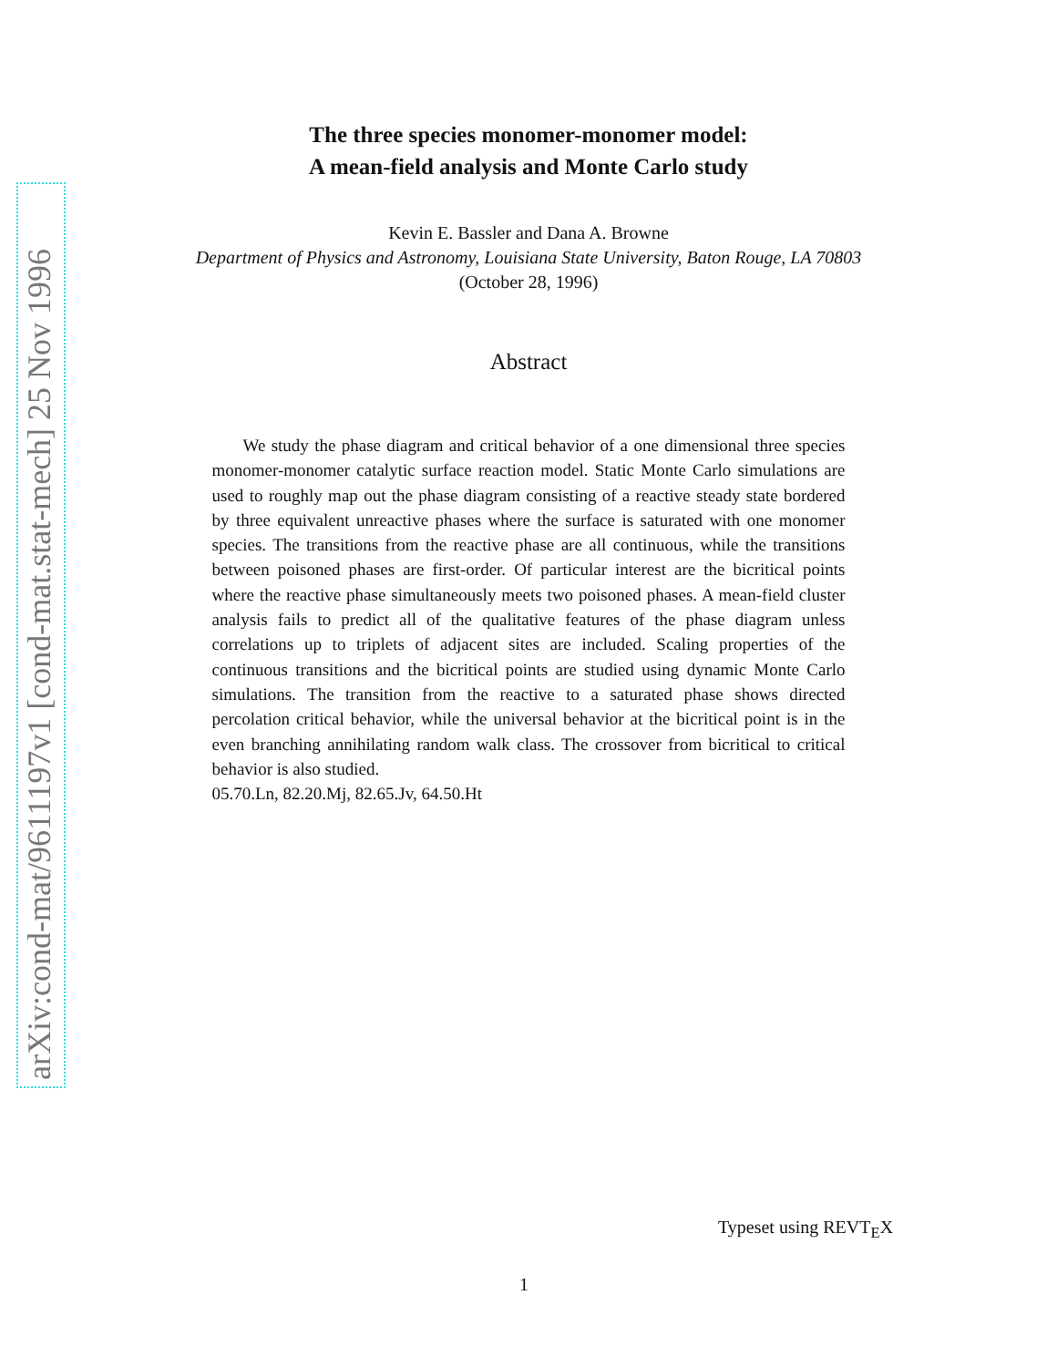arXiv:cond-mat/9611197v1 [cond-mat.stat-mech] 25 Nov 1996
The three species monomer-monomer model:
A mean-field analysis and Monte Carlo study
Kevin E. Bassler and Dana A. Browne
Department of Physics and Astronomy, Louisiana State University, Baton Rouge, LA 70803
(October 28, 1996)
Abstract
We study the phase diagram and critical behavior of a one dimensional three species monomer-monomer catalytic surface reaction model. Static Monte Carlo simulations are used to roughly map out the phase diagram consisting of a reactive steady state bordered by three equivalent unreactive phases where the surface is saturated with one monomer species. The transitions from the reactive phase are all continuous, while the transitions between poisoned phases are first-order. Of particular interest are the bicritical points where the reactive phase simultaneously meets two poisoned phases. A mean-field cluster analysis fails to predict all of the qualitative features of the phase diagram unless correlations up to triplets of adjacent sites are included. Scaling properties of the continuous transitions and the bicritical points are studied using dynamic Monte Carlo simulations. The transition from the reactive to a saturated phase shows directed percolation critical behavior, while the universal behavior at the bicritical point is in the even branching annihilating random walk class. The crossover from bicritical to critical behavior is also studied.
05.70.Ln, 82.20.Mj, 82.65.Jv, 64.50.Ht
Typeset using REVT<sub>E</sub>X
1